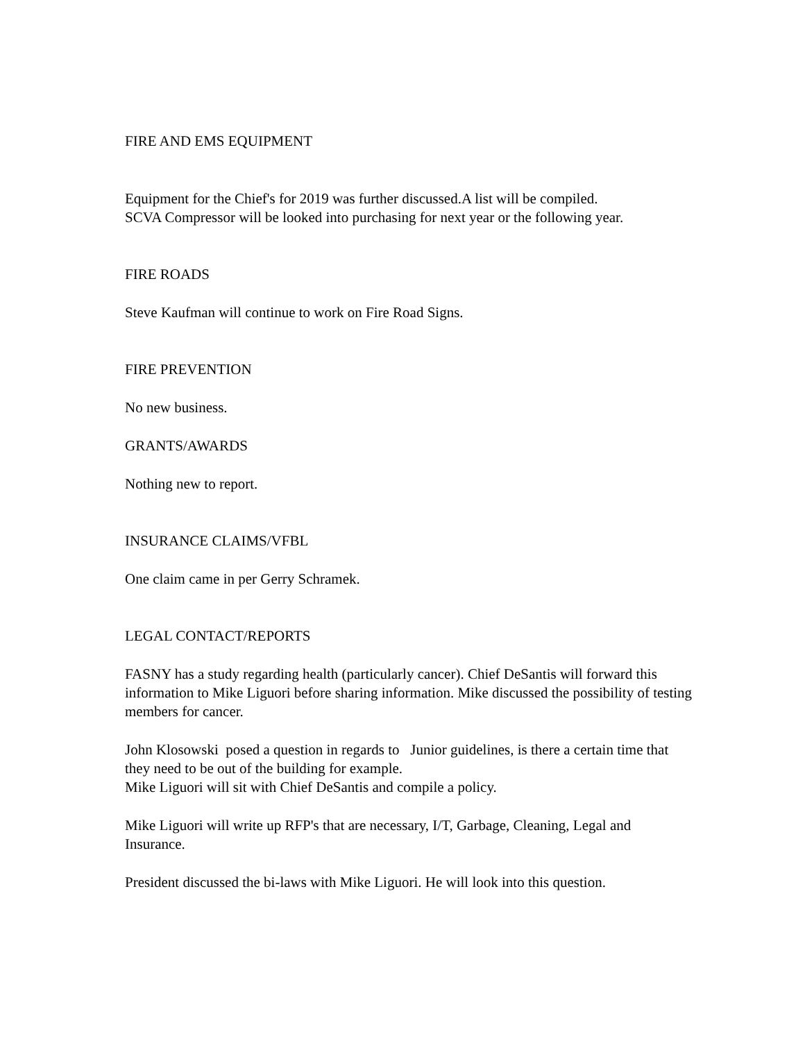FIRE AND EMS EQUIPMENT
Equipment for the Chief's for 2019 was further discussed.A list will be compiled.
SCVA Compressor will be looked into purchasing for next year or the following year.
FIRE ROADS
Steve Kaufman will continue to work on Fire Road Signs.
FIRE PREVENTION
No new business.
GRANTS/AWARDS
Nothing new to report.
INSURANCE CLAIMS/VFBL
One claim came in per Gerry Schramek.
LEGAL CONTACT/REPORTS
FASNY has a study regarding health (particularly cancer). Chief DeSantis will forward this information to Mike Liguori before sharing information. Mike discussed the possibility of testing members for cancer.
John Klosowski posed a question in regards to Junior guidelines, is there a certain time that they need to be out of the building for example.
Mike Liguori will sit with Chief DeSantis and compile a policy.
Mike Liguori will write up RFP's that are necessary, I/T, Garbage, Cleaning, Legal and Insurance.
President discussed the bi-laws with Mike Liguori. He will look into this question.